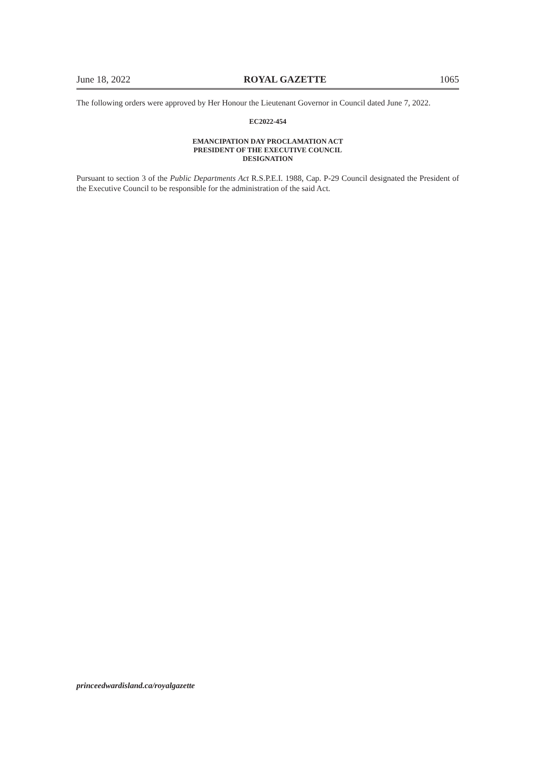June 18, 2022 ROYAL GAZETTE 1065
The following orders were approved by Her Honour the Lieutenant Governor in Council dated June 7, 2022.
EC2022-454
EMANCIPATION DAY PROCLAMATION ACT
PRESIDENT OF THE EXECUTIVE COUNCIL
DESIGNATION
Pursuant to section 3 of the Public Departments Act R.S.P.E.I. 1988, Cap. P-29 Council designated the President of the Executive Council to be responsible for the administration of the said Act.
princeedwardisland.ca/royalgazette